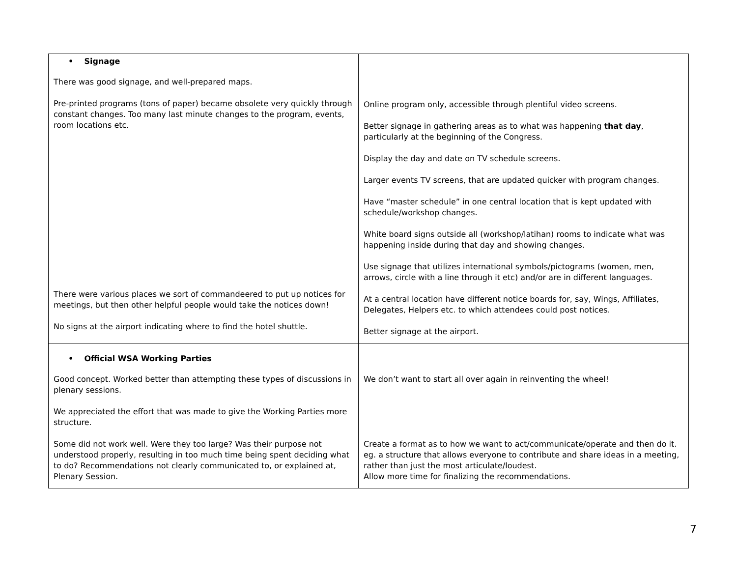| • Signage There was good signage, and well-prepared maps. Pre-printed programs (tons of paper) became obsolete very quickly through constant changes. Too many last minute changes to the program, events, room locations etc. There were various places we sort of commandeered to put up notices for meetings, but then other helpful people would take the notices down! No signs at the airport indicating where to find the hotel shuttle. | Online program only, accessible through plentiful video screens. Better signage in gathering areas as to what was happening that day , particularly at the beginning of the Congress. Display the day and date on TV schedule screens. Larger events TV screens, that are updated quicker with program changes. Have “master schedule” in one central location that is kept updated with schedule/workshop changes. White board signs outside all (workshop/latihan) rooms to indicate what was happening inside during that day and showing changes. Use signage that utilizes international symbols/pictograms (women, men, arrows, circle with a line through it etc) and/or are in different languages. At a central location have different notice boards for, say, Wings, Affiliates, Delegates, Helpers etc. to which attendees could post notices. Better signage at the airport. |
| • Official WSA Working Parties Good concept. Worked better than attempting these types of discussions in plenary sessions. We appreciated the effort that was made to give the Working Parties more structure. Some did not work well. Were they too large? Was their purpose not understood properly, resulting in too much time being spent deciding what to do? Recommendations not clearly communicated to, or explained at, Plenary Session. | We don’t want to start all over again in reinventing the wheel! Create a format as to how we want to act/communicate/operate and then do it. eg. a structure that allows everyone to contribute and share ideas in a meeting, rather than just the most articulate/loudest. Allow more time for finalizing the recommendations. |
7